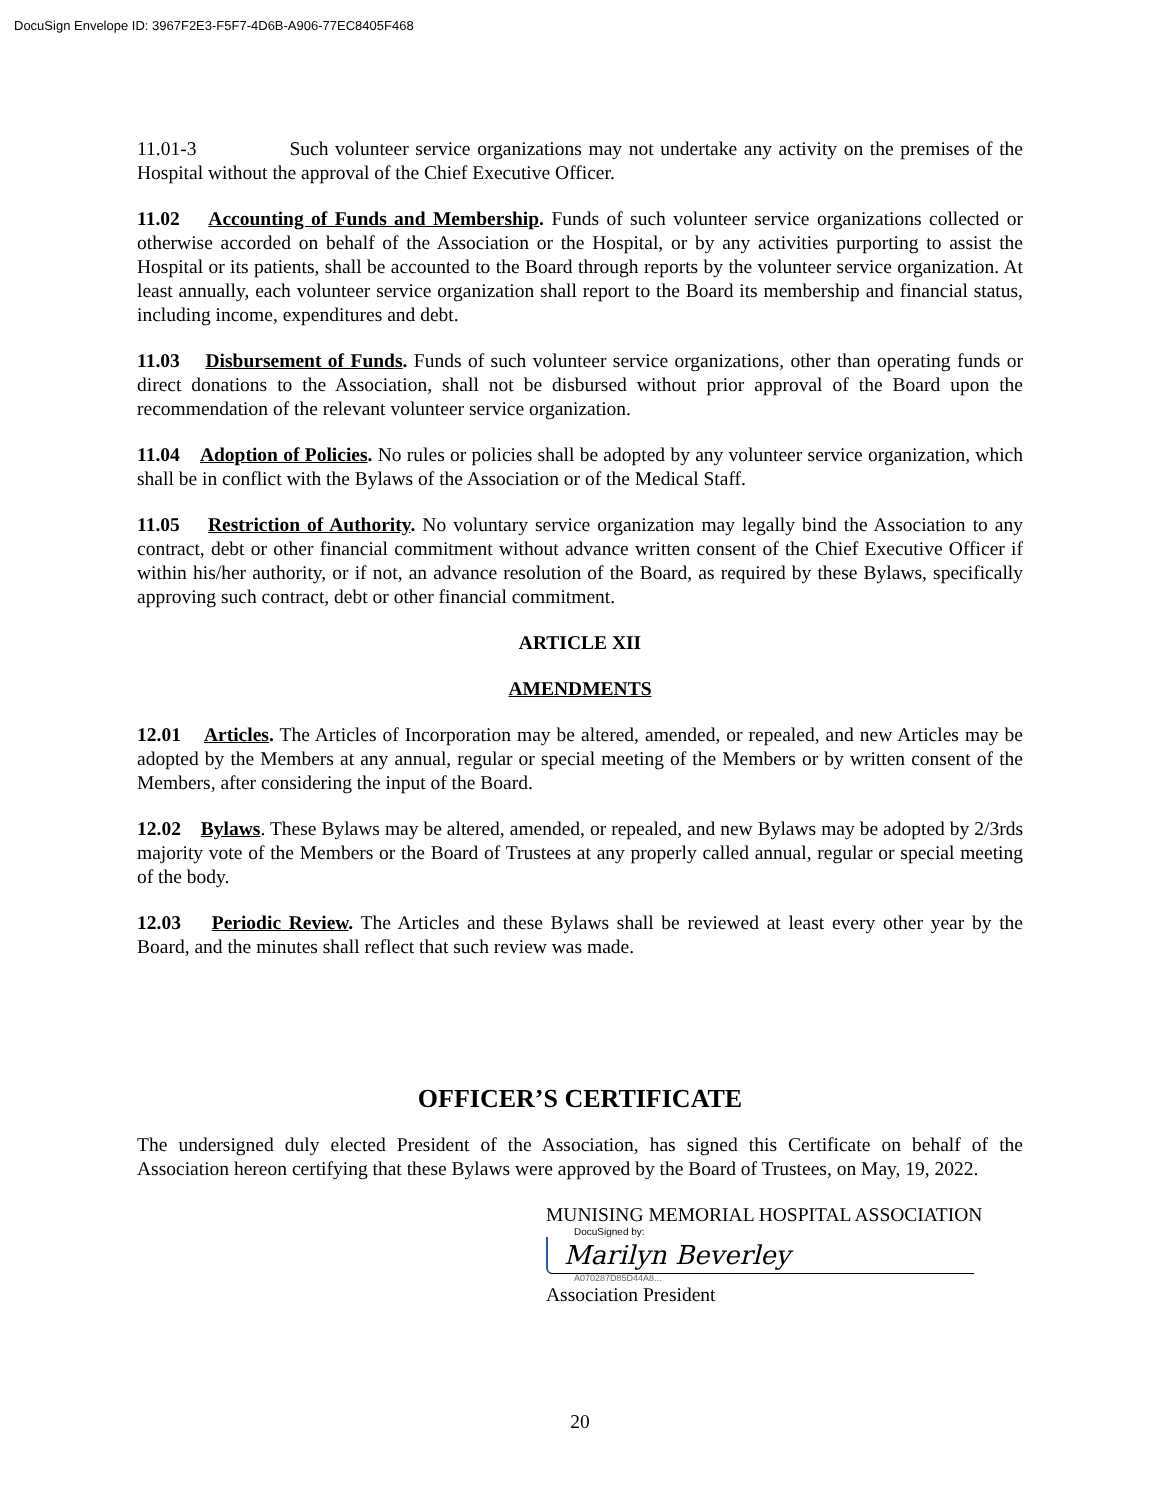DocuSign Envelope ID: 3967F2E3-F5F7-4D6B-A906-77EC8405F468
11.01-3 Such volunteer service organizations may not undertake any activity on the premises of the Hospital without the approval of the Chief Executive Officer.
11.02 Accounting of Funds and Membership. Funds of such volunteer service organizations collected or otherwise accorded on behalf of the Association or the Hospital, or by any activities purporting to assist the Hospital or its patients, shall be accounted to the Board through reports by the volunteer service organization. At least annually, each volunteer service organization shall report to the Board its membership and financial status, including income, expenditures and debt.
11.03 Disbursement of Funds. Funds of such volunteer service organizations, other than operating funds or direct donations to the Association, shall not be disbursed without prior approval of the Board upon the recommendation of the relevant volunteer service organization.
11.04 Adoption of Policies. No rules or policies shall be adopted by any volunteer service organization, which shall be in conflict with the Bylaws of the Association or of the Medical Staff.
11.05 Restriction of Authority. No voluntary service organization may legally bind the Association to any contract, debt or other financial commitment without advance written consent of the Chief Executive Officer if within his/her authority, or if not, an advance resolution of the Board, as required by these Bylaws, specifically approving such contract, debt or other financial commitment.
ARTICLE XII
AMENDMENTS
12.01 Articles. The Articles of Incorporation may be altered, amended, or repealed, and new Articles may be adopted by the Members at any annual, regular or special meeting of the Members or by written consent of the Members, after considering the input of the Board.
12.02 Bylaws. These Bylaws may be altered, amended, or repealed, and new Bylaws may be adopted by 2/3rds majority vote of the Members or the Board of Trustees at any properly called annual, regular or special meeting of the body.
12.03 Periodic Review. The Articles and these Bylaws shall be reviewed at least every other year by the Board, and the minutes shall reflect that such review was made.
OFFICER’S CERTIFICATE
The undersigned duly elected President of the Association, has signed this Certificate on behalf of the Association hereon certifying that these Bylaws were approved by the Board of Trustees, on May, 19, 2022.
MUNISING MEMORIAL HOSPITAL ASSOCIATION
DocuSigned by:
Marilyn Beverley
A070287D85D44A8...
Association President
20